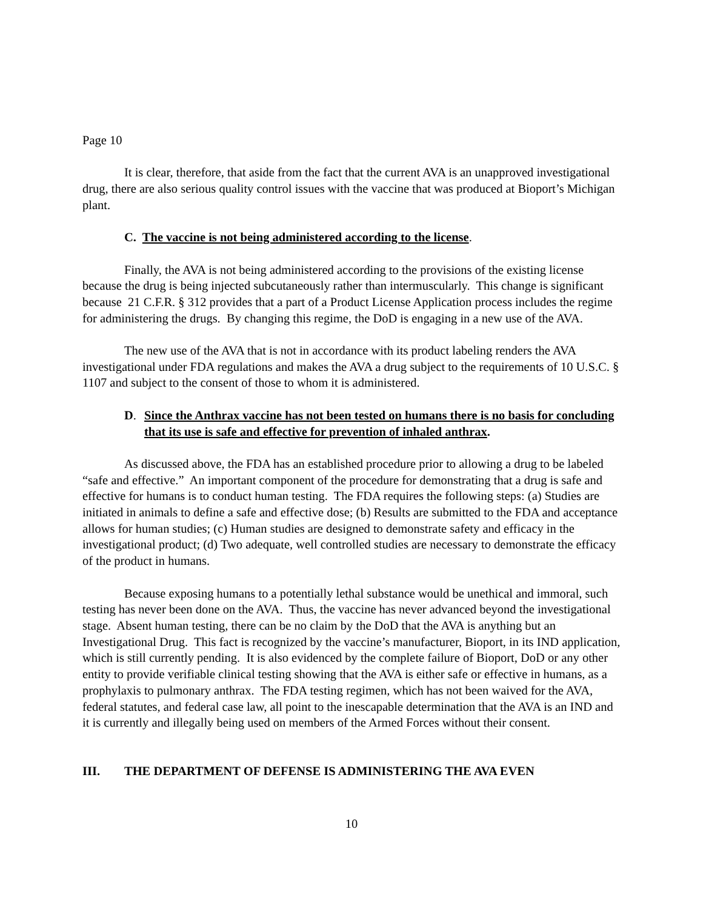Page 10
It is clear, therefore, that aside from the fact that the current AVA is an unapproved investigational drug, there are also serious quality control issues with the vaccine that was produced at Bioport’s Michigan plant.
C. The vaccine is not being administered according to the license.
Finally, the AVA is not being administered according to the provisions of the existing license because the drug is being injected subcutaneously rather than intermuscularly. This change is significant because 21 C.F.R. § 312 provides that a part of a Product License Application process includes the regime for administering the drugs. By changing this regime, the DoD is engaging in a new use of the AVA.
The new use of the AVA that is not in accordance with its product labeling renders the AVA investigational under FDA regulations and makes the AVA a drug subject to the requirements of 10 U.S.C. § 1107 and subject to the consent of those to whom it is administered.
D. Since the Anthrax vaccine has not been tested on humans there is no basis for concluding that its use is safe and effective for prevention of inhaled anthrax.
As discussed above, the FDA has an established procedure prior to allowing a drug to be labeled “safe and effective.” An important component of the procedure for demonstrating that a drug is safe and effective for humans is to conduct human testing. The FDA requires the following steps: (a) Studies are initiated in animals to define a safe and effective dose; (b) Results are submitted to the FDA and acceptance allows for human studies; (c) Human studies are designed to demonstrate safety and efficacy in the investigational product; (d) Two adequate, well controlled studies are necessary to demonstrate the efficacy of the product in humans.
Because exposing humans to a potentially lethal substance would be unethical and immoral, such testing has never been done on the AVA. Thus, the vaccine has never advanced beyond the investigational stage. Absent human testing, there can be no claim by the DoD that the AVA is anything but an Investigational Drug. This fact is recognized by the vaccine’s manufacturer, Bioport, in its IND application, which is still currently pending. It is also evidenced by the complete failure of Bioport, DoD or any other entity to provide verifiable clinical testing showing that the AVA is either safe or effective in humans, as a prophylaxis to pulmonary anthrax. The FDA testing regimen, which has not been waived for the AVA, federal statutes, and federal case law, all point to the inescapable determination that the AVA is an IND and it is currently and illegally being used on members of the Armed Forces without their consent.
III. THE DEPARTMENT OF DEFENSE IS ADMINISTERING THE AVA EVEN
10